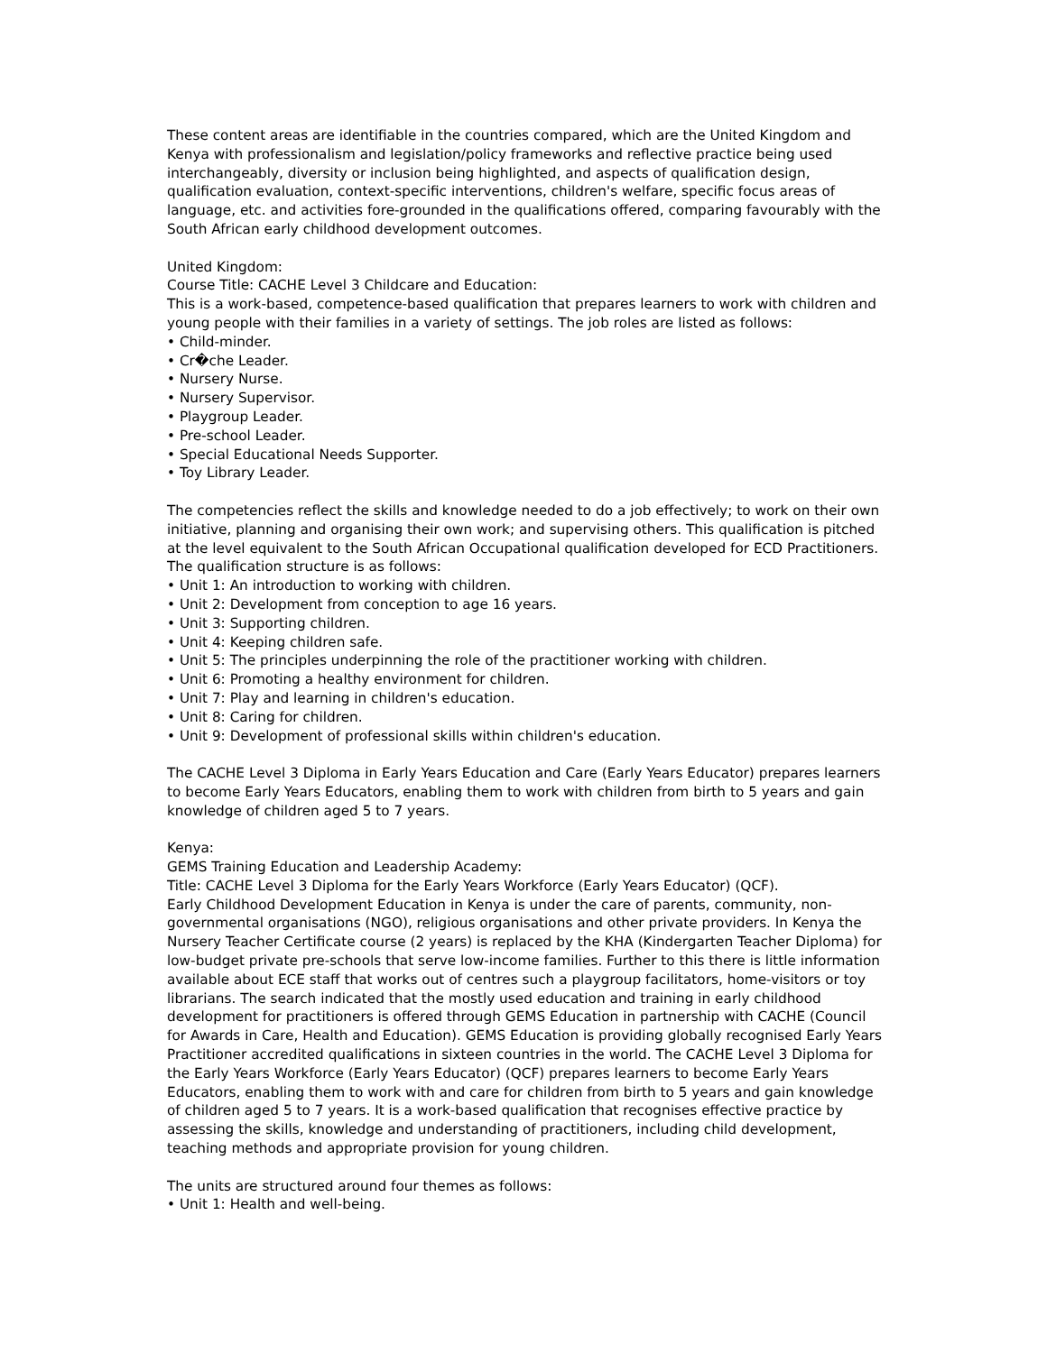These content areas are identifiable in the countries compared, which are the United Kingdom and Kenya with professionalism and legislation/policy frameworks and reflective practice being used interchangeably, diversity or inclusion being highlighted, and aspects of qualification design, qualification evaluation, context-specific interventions, children's welfare, specific focus areas of language, etc. and activities fore-grounded in the qualifications offered, comparing favourably with the South African early childhood development outcomes.
United Kingdom:
Course Title: CACHE Level 3 Childcare and Education:
This is a work-based, competence-based qualification that prepares learners to work with children and young people with their families in a variety of settings. The job roles are listed as follows:
• Child-minder.
• Cr�che Leader.
• Nursery Nurse.
• Nursery Supervisor.
• Playgroup Leader.
• Pre-school Leader.
• Special Educational Needs Supporter.
• Toy Library Leader.
The competencies reflect the skills and knowledge needed to do a job effectively; to work on their own initiative, planning and organising their own work; and supervising others. This qualification is pitched at the level equivalent to the South African Occupational qualification developed for ECD Practitioners. The qualification structure is as follows:
• Unit 1: An introduction to working with children.
• Unit 2: Development from conception to age 16 years.
• Unit 3: Supporting children.
• Unit 4: Keeping children safe.
• Unit 5: The principles underpinning the role of the practitioner working with children.
• Unit 6: Promoting a healthy environment for children.
• Unit 7: Play and learning in children's education.
• Unit 8: Caring for children.
• Unit 9: Development of professional skills within children's education.
The CACHE Level 3 Diploma in Early Years Education and Care (Early Years Educator) prepares learners to become Early Years Educators, enabling them to work with children from birth to 5 years and gain knowledge of children aged 5 to 7 years.
Kenya:
GEMS Training Education and Leadership Academy:
Title: CACHE Level 3 Diploma for the Early Years Workforce (Early Years Educator) (QCF).
Early Childhood Development Education in Kenya is under the care of parents, community, non-governmental organisations (NGO), religious organisations and other private providers. In Kenya the Nursery Teacher Certificate course (2 years) is replaced by the KHA (Kindergarten Teacher Diploma) for low-budget private pre-schools that serve low-income families. Further to this there is little information available about ECE staff that works out of centres such a playgroup facilitators, home-visitors or toy librarians. The search indicated that the mostly used education and training in early childhood development for practitioners is offered through GEMS Education in partnership with CACHE (Council for Awards in Care, Health and Education). GEMS Education is providing globally recognised Early Years Practitioner accredited qualifications in sixteen countries in the world. The CACHE Level 3 Diploma for the Early Years Workforce (Early Years Educator) (QCF) prepares learners to become Early Years Educators, enabling them to work with and care for children from birth to 5 years and gain knowledge of children aged 5 to 7 years. It is a work-based qualification that recognises effective practice by assessing the skills, knowledge and understanding of practitioners, including child development, teaching methods and appropriate provision for young children.
The units are structured around four themes as follows:
• Unit 1: Health and well-being.